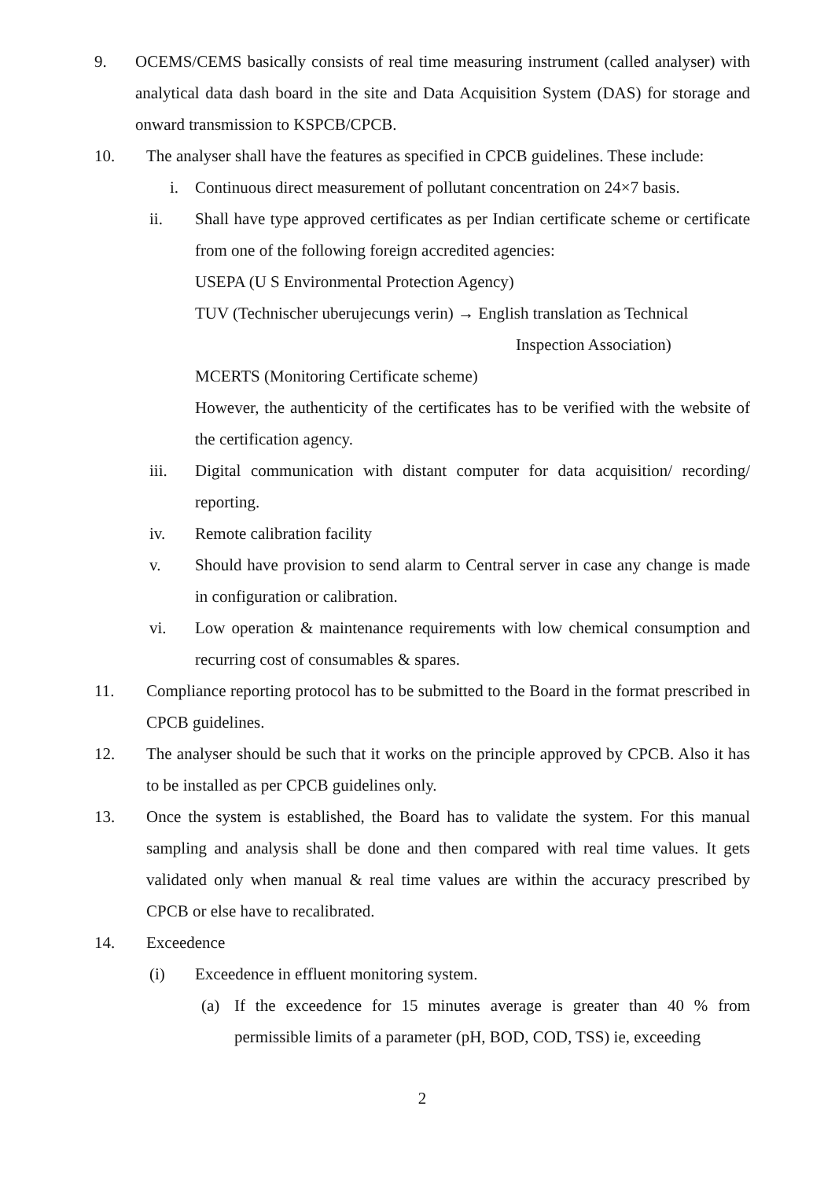9. OCEMS/CEMS basically consists of real time measuring instrument (called analyser) with analytical data dash board in the site and Data Acquisition System (DAS) for storage and onward transmission to KSPCB/CPCB.
10. The analyser shall have the features as specified in CPCB guidelines. These include:
i. Continuous direct measurement of pollutant concentration on 24×7 basis.
ii. Shall have type approved certificates as per Indian certificate scheme or certificate from one of the following foreign accredited agencies:
USEPA (U S Environmental Protection Agency)
TUV (Technischer uberujecungs verin) → English translation as Technical
Inspection Association)
MCERTS (Monitoring Certificate scheme)
However, the authenticity of the certificates has to be verified with the website of the certification agency.
iii. Digital communication with distant computer for data acquisition/ recording/ reporting.
iv. Remote calibration facility
v. Should have provision to send alarm to Central server in case any change is made in configuration or calibration.
vi. Low operation & maintenance requirements with low chemical consumption and recurring cost of consumables & spares.
11. Compliance reporting protocol has to be submitted to the Board in the format prescribed in CPCB guidelines.
12. The analyser should be such that it works on the principle approved by CPCB. Also it has to be installed as per CPCB guidelines only.
13. Once the system is established, the Board has to validate the system. For this manual sampling and analysis shall be done and then compared with real time values. It gets validated only when manual & real time values are within the accuracy prescribed by CPCB or else have to recalibrated.
14. Exceedence
(i) Exceedence in effluent monitoring system.
(a) If the exceedence for 15 minutes average is greater than 40 % from permissible limits of a parameter (pH, BOD, COD, TSS) ie, exceeding
2